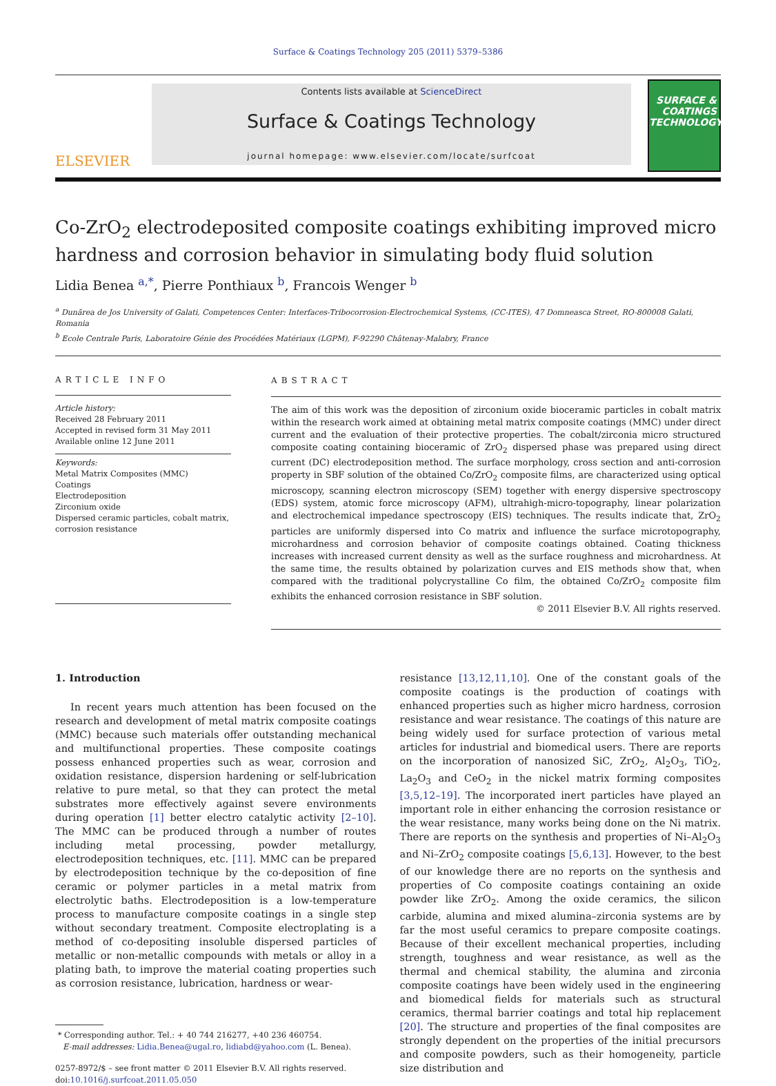Surface & Coatings Technology 205 (2011) 5379–5386
ELSEVIER
Contents lists available at ScienceDirect
Surface & Coatings Technology
journal homepage: www.elsevier.com/locate/surfcoat
SURFACE & COATINGS TECHNOLOGY
Co-ZrO<sub>2</sub> electrodeposited composite coatings exhibiting improved micro hardness and corrosion behavior in simulating body fluid solution
Lidia Benea <sup>a,*</sup>, Pierre Ponthiaux <sup>b</sup>, Francois Wenger <sup>b</sup>
<sup>a</sup> Dunărea de Jos University of Galati, Competences Center: Interfaces-Tribocorrosion-Electrochemical Systems, (CC-ITES), 47 Domneasca Street, RO-800008 Galati, Romania
<sup>b</sup> Ecole Centrale Paris, Laboratoire Génie des Procédées Matériaux (LGPM), F-92290 Châtenay-Malabry, France
ARTICLE INFO
Article history:
Received 28 February 2011
Accepted in revised form 31 May 2011
Available online 12 June 2011
Keywords:
Metal Matrix Composites (MMC)
Coatings
Electrodeposition
Zirconium oxide
Dispersed ceramic particles, cobalt matrix, corrosion resistance
ABSTRACT
The aim of this work was the deposition of zirconium oxide bioceramic particles in cobalt matrix within the research work aimed at obtaining metal matrix composite coatings (MMC) under direct current and the evaluation of their protective properties. The cobalt/zirconia micro structured composite coating containing bioceramic of ZrO<sub>2</sub> dispersed phase was prepared using direct current (DC) electrodeposition method. The surface morphology, cross section and anti-corrosion property in SBF solution of the obtained Co/ZrO<sub>2</sub> composite films, are characterized using optical microscopy, scanning electron microscopy (SEM) together with energy dispersive spectroscopy (EDS) system, atomic force microscopy (AFM), ultrahigh-micro-topography, linear polarization and electrochemical impedance spectroscopy (EIS) techniques. The results indicate that, ZrO<sub>2</sub> particles are uniformly dispersed into Co matrix and influence the surface microtopography, microhardness and corrosion behavior of composite coatings obtained. Coating thickness increases with increased current density as well as the surface roughness and microhardness. At the same time, the results obtained by polarization curves and EIS methods show that, when compared with the traditional polycrystalline Co film, the obtained Co/ZrO<sub>2</sub> composite film exhibits the enhanced corrosion resistance in SBF solution.
© 2011 Elsevier B.V. All rights reserved.
1. Introduction
In recent years much attention has been focused on the research and development of metal matrix composite coatings (MMC) because such materials offer outstanding mechanical and multifunctional properties. These composite coatings possess enhanced properties such as wear, corrosion and oxidation resistance, dispersion hardening or self-lubrication relative to pure metal, so that they can protect the metal substrates more effectively against severe environments during operation [1] better electro catalytic activity [2–10]. The MMC can be produced through a number of routes including metal processing, powder metallurgy, electrodeposition techniques, etc. [11]. MMC can be prepared by electrodeposition technique by the co-deposition of fine ceramic or polymer particles in a metal matrix from electrolytic baths. Electrodeposition is a low-temperature process to manufacture composite coatings in a single step without secondary treatment. Composite electroplating is a method of co-depositing insoluble dispersed particles of metallic or non-metallic compounds with metals or alloy in a plating bath, to improve the material coating properties such as corrosion resistance, lubrication, hardness or wear-
* Corresponding author. Tel.: + 40 744 216277, +40 236 460754.
E-mail addresses: Lidia.Benea@ugal.ro, lidiabd@yahoo.com (L. Benea).
0257-8972/$ – see front matter © 2011 Elsevier B.V. All rights reserved.
doi:10.1016/j.surfcoat.2011.05.050
resistance [13,12,11,10]. One of the constant goals of the composite coatings is the production of coatings with enhanced properties such as higher micro hardness, corrosion resistance and wear resistance. The coatings of this nature are being widely used for surface protection of various metal articles for industrial and biomedical users. There are reports on the incorporation of nanosized SiC, ZrO<sub>2</sub>, Al<sub>2</sub>O<sub>3</sub>, TiO<sub>2</sub>, La<sub>2</sub>O<sub>3</sub> and CeO<sub>2</sub> in the nickel matrix forming composites [3,5,12–19]. The incorporated inert particles have played an important role in either enhancing the corrosion resistance or the wear resistance, many works being done on the Ni matrix. There are reports on the synthesis and properties of Ni–Al<sub>2</sub>O<sub>3</sub> and Ni–ZrO<sub>2</sub> composite coatings [5,6,13]. However, to the best of our knowledge there are no reports on the synthesis and properties of Co composite coatings containing an oxide powder like ZrO<sub>2</sub>. Among the oxide ceramics, the silicon carbide, alumina and mixed alumina–zirconia systems are by far the most useful ceramics to prepare composite coatings. Because of their excellent mechanical properties, including strength, toughness and wear resistance, as well as the thermal and chemical stability, the alumina and zirconia composite coatings have been widely used in the engineering and biomedical fields for materials such as structural ceramics, thermal barrier coatings and total hip replacement [20]. The structure and properties of the final composites are strongly dependent on the properties of the initial precursors and composite powders, such as their homogeneity, particle size distribution and